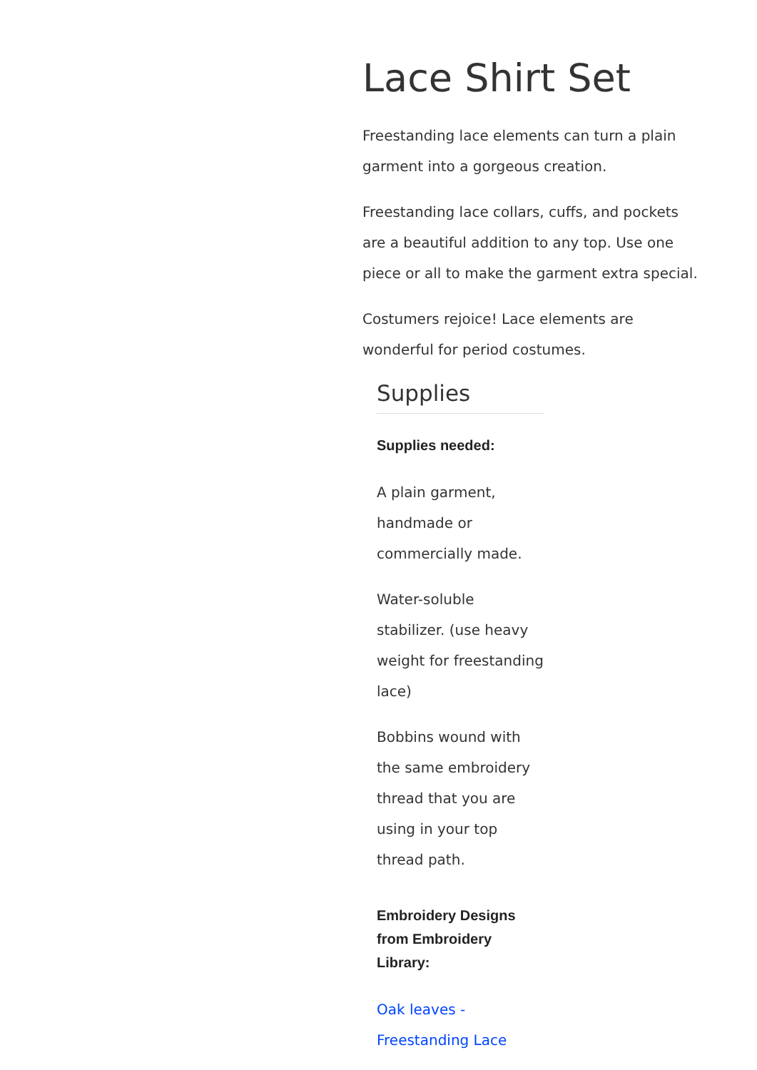Lace Shirt Set
Freestanding lace elements can turn a plain garment into a gorgeous creation.
Freestanding lace collars, cuffs, and pockets are a beautiful addition to any top. Use one piece or all to make the garment extra special.
Costumers rejoice! Lace elements are wonderful for period costumes.
Supplies
Supplies needed:
A plain garment, handmade or commercially made.
Water-soluble stabilizer. (use heavy weight for freestanding lace)
Bobbins wound with the same embroidery thread that you are using in your top thread path.
Embroidery Designs from Embroidery Library:
Oak leaves - Freestanding Lace